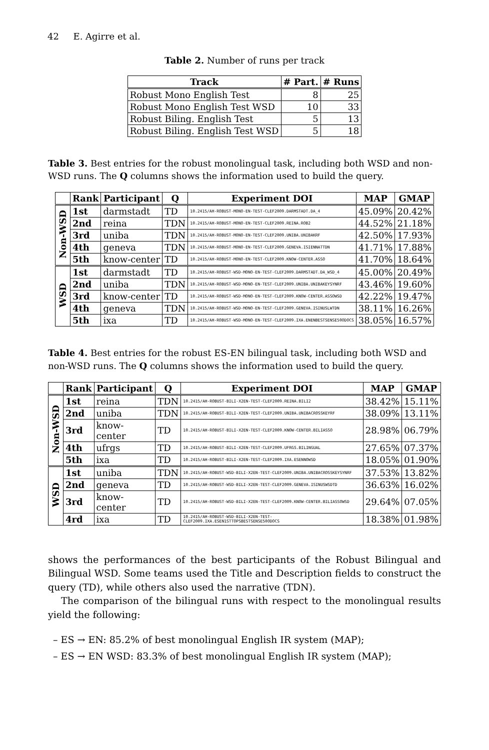42 E. Agirre et al.
Table 2. Number of runs per track
| Track | # Part. | # Runs |
| --- | --- | --- |
| Robust Mono English Test | 8 | 25 |
| Robust Mono English Test WSD | 10 | 33 |
| Robust Biling. English Test | 5 | 13 |
| Robust Biling. English Test WSD | 5 | 18 |
Table 3. Best entries for the robust monolingual task, including both WSD and non-WSD runs. The Q columns shows the information used to build the query.
| | Rank | Participant | Q | Experiment DOI | MAP | GMAP |
| --- | --- | --- | --- | --- | --- | --- |
| Non-WSD | 1st | darmstadt | TD | 10.2415/AH-ROBUST-MONO-EN-TEST-CLEF2009.DARMSTADT.DA_4 | 45.09% | 20.42% |
| | 2nd | reina | TDN | 10.2415/AH-ROBUST-MONO-EN-TEST-CLEF2009.REINA.ROB2 | 44.52% | 21.18% |
| | 3rd | uniba | TDN | 10.2415/AH-ROBUST-MONO-EN-TEST-CLEF2009.UNIBA.UNIBAKRF | 42.50% | 17.93% |
| | 4th | geneva | TDN | 10.2415/AH-ROBUST-MONO-EN-TEST-CLEF2009.GENEVA.ISIENNATTDN | 41.71% | 17.88% |
| | 5th | know-center | TD | 10.2415/AH-ROBUST-MONO-EN-TEST-CLEF2009.KNOW-CENTER.ASSO | 41.70% | 18.64% |
| WSD | 1st | darmstadt | TD | 10.2415/AH-ROBUST-WSD-MONO-EN-TEST-CLEF2009.DARMSTADT.DA_WSD_4 | 45.00% | 20.49% |
| | 2nd | uniba | TDN | 10.2415/AH-ROBUST-WSD-MONO-EN-TEST-CLEF2009.UNIBA.UNIBAKEYSYNRF | 43.46% | 19.60% |
| | 3rd | know-center | TD | 10.2415/AH-ROBUST-WSD-MONO-EN-TEST-CLEF2009.KNOW-CENTER.ASSOWSD | 42.22% | 19.47% |
| | 4th | geneva | TDN | 10.2415/AH-ROBUST-WSD-MONO-EN-TEST-CLEF2009.GENEVA.ISINUSLWTDN | 38.11% | 16.26% |
| | 5th | ixa | TD | 10.2415/AH-ROBUST-WSD-MONO-EN-TEST-CLEF2009.IXA.ENENBESTSENSE50ODOCS | 38.05% | 16.57% |
Table 4. Best entries for the robust ES-EN bilingual task, including both WSD and non-WSD runs. The Q columns shows the information used to build the query.
| | Rank | Participant | Q | Experiment DOI | MAP | GMAP |
| --- | --- | --- | --- | --- | --- | --- |
| Non-WSD | 1st | reina | TDN | 10.2415/AH-ROBUST-BILI-X2EN-TEST-CLEF2009.REINA.BILI2 | 38.42% | 15.11% |
| | 2nd | uniba | TDN | 10.2415/AH-ROBUST-BILI-X2EN-TEST-CLEF2009.UNIBA.UNIBACROSSKEYRF | 38.09% | 13.11% |
| | 3rd | know-center | TD | 10.2415/AH-ROBUST-BILI-X2EN-TEST-CLEF2009.KNOW-CENTER.BILIASSO | 28.98% | 06.79% |
| | 4th | ufrgs | TD | 10.2415/AH-ROBUST-BILI-X2EN-TEST-CLEF2009.UFRGS.BILINGUAL | 27.65% | 07.37% |
| | 5th | ixa | TD | 10.2415/AH-ROBUST-BILI-X2EN-TEST-CLEF2009.IXA.ESENNOWSD | 18.05% | 01.90% |
| WSD | 1st | uniba | TDN | 10.2415/AH-ROBUST-WSD-BILI-X2EN-TEST-CLEF2009.UNIBA.UNIBACROSSKEYSYNRF | 37.53% | 13.82% |
| | 2nd | geneva | TD | 10.2415/AH-ROBUST-WSD-BILI-X2EN-TEST-CLEF2009.GENEVA.ISINUSWSDTD | 36.63% | 16.02% |
| | 3rd | know-center | TD | 10.2415/AH-ROBUST-WSD-BILI-X2EN-TEST-CLEF2009.KNOW-CENTER.BILIASSOWSD | 29.64% | 07.05% |
| | 4rd | ixa | TD | 10.2415/AH-ROBUST-WSD-BILI-X2EN-TEST-CLEF2009.IXA.ESEN1STTOPSBESTSENSE50ODOCS | 18.38% | 01.98% |
shows the performances of the best participants of the Robust Bilingual and Bilingual WSD. Some teams used the Title and Description fields to construct the query (TD), while others also used the narrative (TDN).
The comparison of the bilingual runs with respect to the monolingual results yield the following:
– ES → EN: 85.2% of best monolingual English IR system (MAP);
– ES → EN WSD: 83.3% of best monolingual English IR system (MAP);